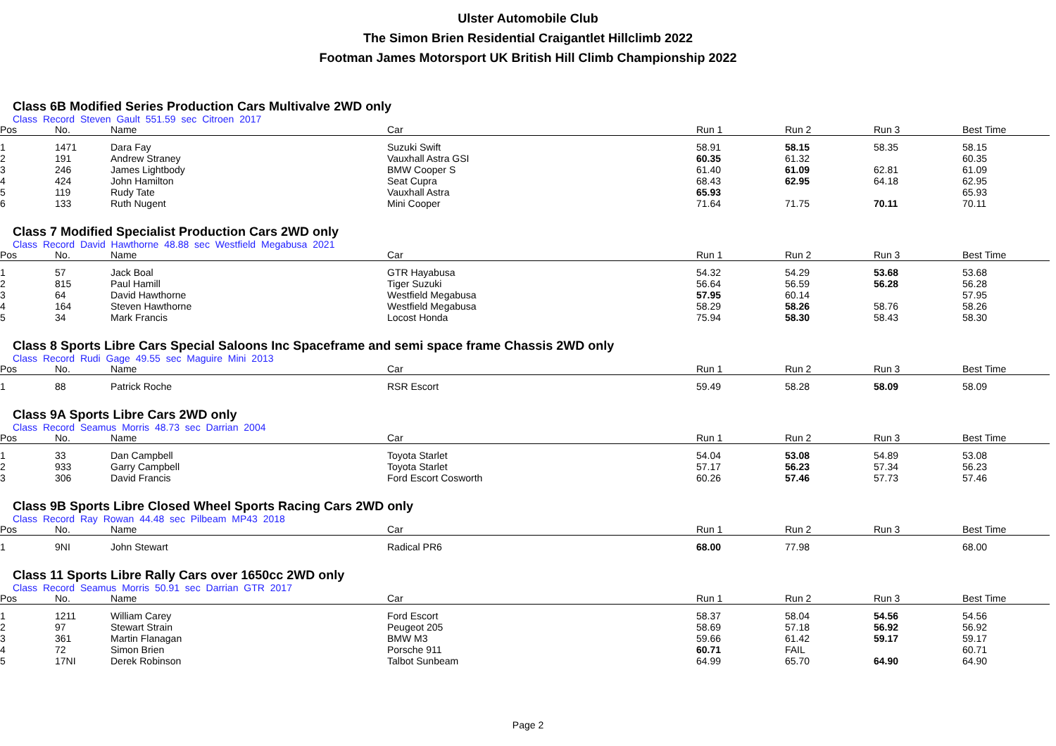Ulster Automobile Club
The Simon Brien Residential Craigantlet Hillclimb 2022
Footman James Motorsport UK British Hill Climb Championship 2022
Class 6B Modified Series Production Cars Multivalve 2WD only
Class Record Steven Gault 551.59 sec Citroen 2017
| Pos | No. | Name | Car | Run 1 | Run 2 | Run 3 | Best Time |
| --- | --- | --- | --- | --- | --- | --- | --- |
| 1 | 1471 | Dara Fay | Suzuki Swift | 58.91 | 58.15 | 58.35 | 58.15 |
| 2 | 191 | Andrew Straney | Vauxhall Astra GSI | 60.35 | 61.32 | | 60.35 |
| 3 | 246 | James Lightbody | BMW Cooper S | 61.40 | 61.09 | 62.81 | 61.09 |
| 4 | 424 | John Hamilton | Seat Cupra | 68.43 | 62.95 | 64.18 | 62.95 |
| 5 | 119 | Rudy Tate | Vauxhall Astra | 65.93 | | | 65.93 |
| 6 | 133 | Ruth Nugent | Mini Cooper | 71.64 | 71.75 | 70.11 | 70.11 |
Class 7 Modified Specialist Production Cars 2WD only
Class Record David Hawthorne 48.88 sec Westfield Megabusa 2021
| Pos | No. | Name | Car | Run 1 | Run 2 | Run 3 | Best Time |
| --- | --- | --- | --- | --- | --- | --- | --- |
| 1 | 57 | Jack Boal | GTR Hayabusa | 54.32 | 54.29 | 53.68 | 53.68 |
| 2 | 815 | Paul Hamill | Tiger Suzuki | 56.64 | 56.59 | 56.28 | 56.28 |
| 3 | 64 | David Hawthorne | Westfield Megabusa | 57.95 | 60.14 | | 57.95 |
| 4 | 164 | Steven Hawthorne | Westfield Megabusa | 58.29 | 58.26 | 58.76 | 58.26 |
| 5 | 34 | Mark Francis | Locost Honda | 75.94 | 58.30 | 58.43 | 58.30 |
Class 8 Sports Libre Cars Special Saloons Inc Spaceframe and semi space frame Chassis 2WD only
Class Record Rudi Gage 49.55 sec Maguire Mini 2013
| Pos | No. | Name | Car | Run 1 | Run 2 | Run 3 | Best Time |
| --- | --- | --- | --- | --- | --- | --- | --- |
| 1 | 88 | Patrick Roche | RSR Escort | 59.49 | 58.28 | 58.09 | 58.09 |
Class 9A Sports Libre Cars 2WD only
Class Record Seamus Morris 48.73 sec Darrian 2004
| Pos | No. | Name | Car | Run 1 | Run 2 | Run 3 | Best Time |
| --- | --- | --- | --- | --- | --- | --- | --- |
| 1 | 33 | Dan Campbell | Toyota Starlet | 54.04 | 53.08 | 54.89 | 53.08 |
| 2 | 933 | Garry Campbell | Toyota Starlet | 57.17 | 56.23 | 57.34 | 56.23 |
| 3 | 306 | David Francis | Ford Escort Cosworth | 60.26 | 57.46 | 57.73 | 57.46 |
Class 9B Sports Libre Closed Wheel Sports Racing Cars 2WD only
Class Record Ray Rowan 44.48 sec Pilbeam MP43 2018
| Pos | No. | Name | Car | Run 1 | Run 2 | Run 3 | Best Time |
| --- | --- | --- | --- | --- | --- | --- | --- |
| 1 | 9NI | John Stewart | Radical PR6 | 68.00 | 77.98 | | 68.00 |
Class 11 Sports Libre Rally Cars over 1650cc 2WD only
Class Record Seamus Morris 50.91 sec Darrian GTR 2017
| Pos | No. | Name | Car | Run 1 | Run 2 | Run 3 | Best Time |
| --- | --- | --- | --- | --- | --- | --- | --- |
| 1 | 1211 | William Carey | Ford Escort | 58.37 | 58.04 | 54.56 | 54.56 |
| 2 | 97 | Stewart Strain | Peugeot 205 | 58.69 | 57.18 | 56.92 | 56.92 |
| 3 | 361 | Martin Flanagan | BMW M3 | 59.66 | 61.42 | 59.17 | 59.17 |
| 4 | 72 | Simon Brien | Porsche 911 | 60.71 | FAIL | | 60.71 |
| 5 | 17NI | Derek Robinson | Talbot Sunbeam | 64.99 | 65.70 | 64.90 | 64.90 |
Page 2